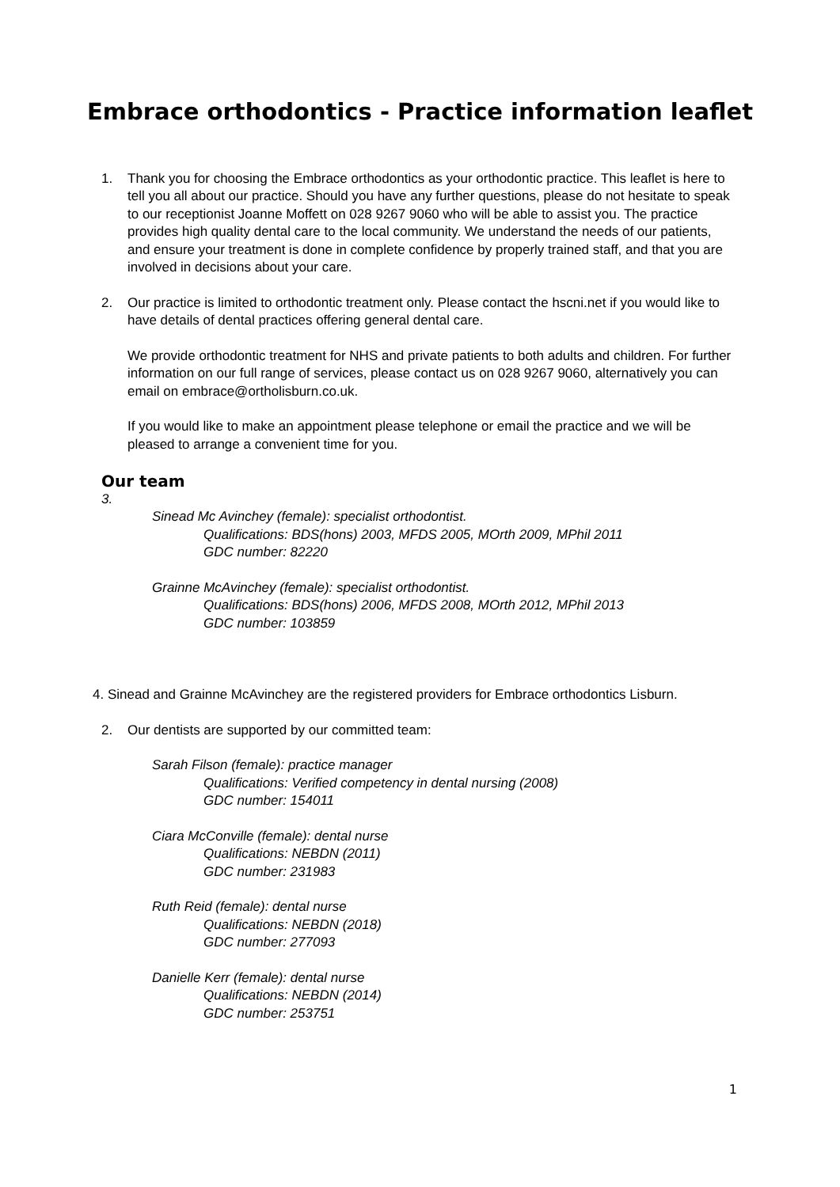Embrace orthodontics - Practice information leaflet
1. Thank you for choosing the Embrace orthodontics as your orthodontic practice. This leaflet is here to tell you all about our practice. Should you have any further questions, please do not hesitate to speak to our receptionist Joanne Moffett on 028 9267 9060 who will be able to assist you. The practice provides high quality dental care to the local community. We understand the needs of our patients, and ensure your treatment is done in complete confidence by properly trained staff, and that you are involved in decisions about your care.
2. Our practice is limited to orthodontic treatment only. Please contact the hscni.net if you would like to have details of dental practices offering general dental care.
We provide orthodontic treatment for NHS and private patients to both adults and children. For further information on our full range of services, please contact us on 028 9267 9060, alternatively you can email on embrace@ortholisburn.co.uk.
If you would like to make an appointment please telephone or email the practice and we will be pleased to arrange a convenient time for you.
Our team
3.
Sinead Mc Avinchey (female): specialist orthodontist.
Qualifications: BDS(hons) 2003, MFDS 2005, MOrth 2009, MPhil 2011
GDC number: 82220
Grainne McAvinchey (female): specialist orthodontist.
Qualifications: BDS(hons) 2006, MFDS 2008, MOrth 2012, MPhil 2013
GDC number: 103859
4. Sinead and Grainne McAvinchey are the registered providers for Embrace orthodontics Lisburn.
2. Our dentists are supported by our committed team:
Sarah Filson (female): practice manager
Qualifications: Verified competency in dental nursing (2008)
GDC number: 154011
Ciara McConville (female): dental nurse
Qualifications: NEBDN (2011)
GDC number: 231983
Ruth Reid (female): dental nurse
Qualifications: NEBDN (2018)
GDC number: 277093
Danielle Kerr (female): dental nurse
Qualifications: NEBDN (2014)
GDC number: 253751
1